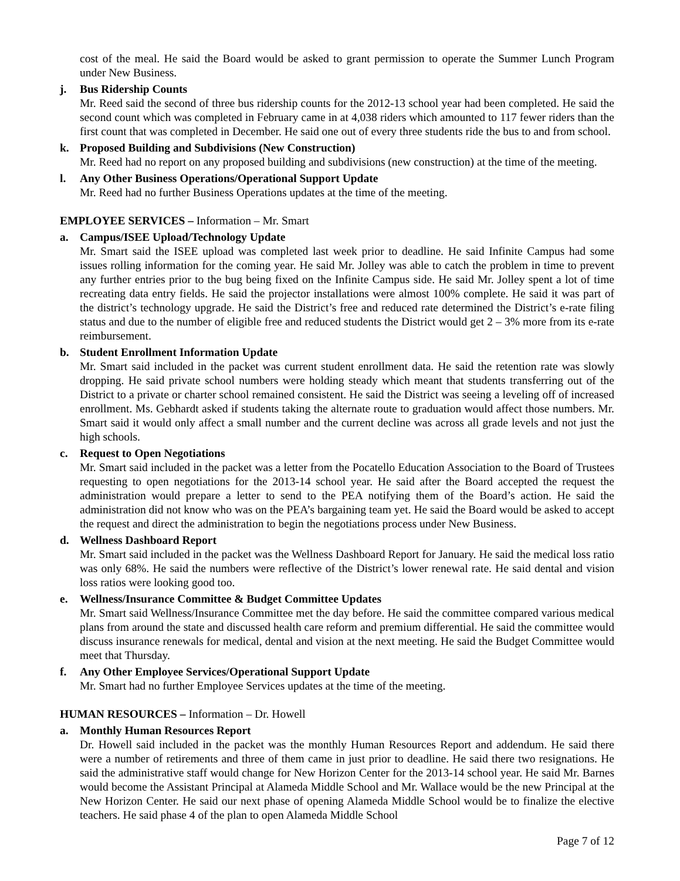cost of the meal. He said the Board would be asked to grant permission to operate the Summer Lunch Program under New Business.
j. Bus Ridership Counts
Mr. Reed said the second of three bus ridership counts for the 2012-13 school year had been completed. He said the second count which was completed in February came in at 4,038 riders which amounted to 117 fewer riders than the first count that was completed in December. He said one out of every three students ride the bus to and from school.
k. Proposed Building and Subdivisions (New Construction)
Mr. Reed had no report on any proposed building and subdivisions (new construction) at the time of the meeting.
l. Any Other Business Operations/Operational Support Update
Mr. Reed had no further Business Operations updates at the time of the meeting.
EMPLOYEE SERVICES – Information – Mr. Smart
a. Campus/ISEE Upload/Technology Update
Mr. Smart said the ISEE upload was completed last week prior to deadline. He said Infinite Campus had some issues rolling information for the coming year. He said Mr. Jolley was able to catch the problem in time to prevent any further entries prior to the bug being fixed on the Infinite Campus side. He said Mr. Jolley spent a lot of time recreating data entry fields. He said the projector installations were almost 100% complete. He said it was part of the district’s technology upgrade. He said the District’s free and reduced rate determined the District’s e-rate filing status and due to the number of eligible free and reduced students the District would get 2 – 3% more from its e-rate reimbursement.
b. Student Enrollment Information Update
Mr. Smart said included in the packet was current student enrollment data. He said the retention rate was slowly dropping. He said private school numbers were holding steady which meant that students transferring out of the District to a private or charter school remained consistent. He said the District was seeing a leveling off of increased enrollment. Ms. Gebhardt asked if students taking the alternate route to graduation would affect those numbers. Mr. Smart said it would only affect a small number and the current decline was across all grade levels and not just the high schools.
c. Request to Open Negotiations
Mr. Smart said included in the packet was a letter from the Pocatello Education Association to the Board of Trustees requesting to open negotiations for the 2013-14 school year. He said after the Board accepted the request the administration would prepare a letter to send to the PEA notifying them of the Board’s action. He said the administration did not know who was on the PEA’s bargaining team yet. He said the Board would be asked to accept the request and direct the administration to begin the negotiations process under New Business.
d. Wellness Dashboard Report
Mr. Smart said included in the packet was the Wellness Dashboard Report for January. He said the medical loss ratio was only 68%. He said the numbers were reflective of the District’s lower renewal rate. He said dental and vision loss ratios were looking good too.
e. Wellness/Insurance Committee & Budget Committee Updates
Mr. Smart said Wellness/Insurance Committee met the day before. He said the committee compared various medical plans from around the state and discussed health care reform and premium differential. He said the committee would discuss insurance renewals for medical, dental and vision at the next meeting. He said the Budget Committee would meet that Thursday.
f. Any Other Employee Services/Operational Support Update
Mr. Smart had no further Employee Services updates at the time of the meeting.
HUMAN RESOURCES – Information – Dr. Howell
a. Monthly Human Resources Report
Dr. Howell said included in the packet was the monthly Human Resources Report and addendum. He said there were a number of retirements and three of them came in just prior to deadline. He said there two resignations. He said the administrative staff would change for New Horizon Center for the 2013-14 school year. He said Mr. Barnes would become the Assistant Principal at Alameda Middle School and Mr. Wallace would be the new Principal at the New Horizon Center. He said our next phase of opening Alameda Middle School would be to finalize the elective teachers. He said phase 4 of the plan to open Alameda Middle School
Page 7 of 12